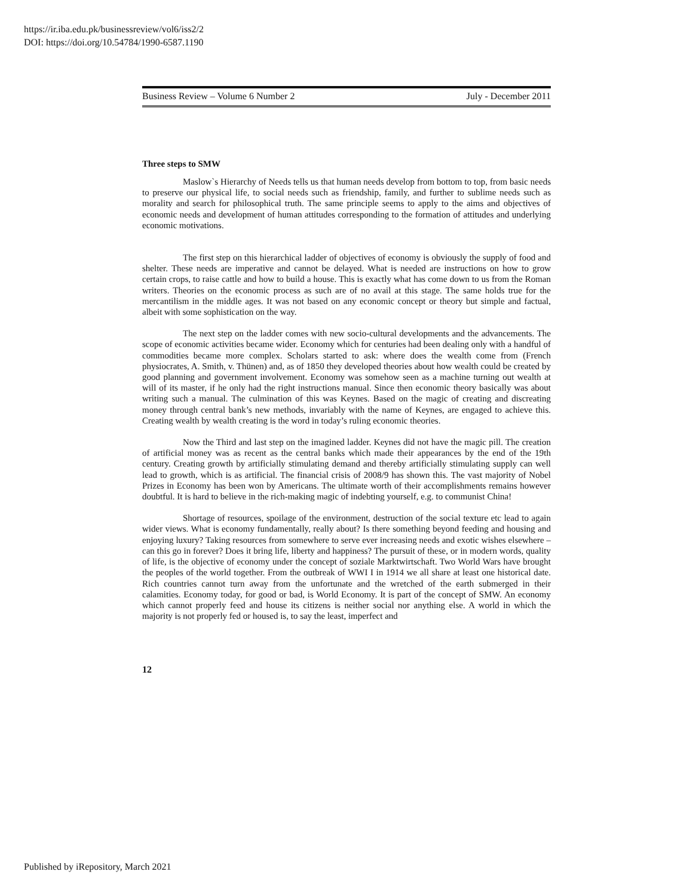https://ir.iba.edu.pk/businessreview/vol6/iss2/2
DOI: https://doi.org/10.54784/1990-6587.1190
Business Review – Volume 6 Number 2 July - December 2011
Three steps to SMW
Maslow`s Hierarchy of Needs tells us that human needs develop from bottom to top, from basic needs to preserve our physical life, to social needs such as friendship, family, and further to sublime needs such as morality and search for philosophical truth. The same principle seems to apply to the aims and objectives of economic needs and development of human attitudes corresponding to the formation of attitudes and underlying economic motivations.
The first step on this hierarchical ladder of objectives of economy is obviously the supply of food and shelter. These needs are imperative and cannot be delayed. What is needed are instructions on how to grow certain crops, to raise cattle and how to build a house. This is exactly what has come down to us from the Roman writers. Theories on the economic process as such are of no avail at this stage. The same holds true for the mercantilism in the middle ages. It was not based on any economic concept or theory but simple and factual, albeit with some sophistication on the way.
The next step on the ladder comes with new socio-cultural developments and the advancements. The scope of economic activities became wider. Economy which for centuries had been dealing only with a handful of commodities became more complex. Scholars started to ask: where does the wealth come from (French physiocrates, A. Smith, v. Thünen) and, as of 1850 they developed theories about how wealth could be created by good planning and government involvement. Economy was somehow seen as a machine turning out wealth at will of its master, if he only had the right instructions manual. Since then economic theory basically was about writing such a manual. The culmination of this was Keynes. Based on the magic of creating and discreating money through central bank’s new methods, invariably with the name of Keynes, are engaged to achieve this. Creating wealth by wealth creating is the word in today’s ruling economic theories.
Now the Third and last step on the imagined ladder. Keynes did not have the magic pill. The creation of artificial money was as recent as the central banks which made their appearances by the end of the 19th century. Creating growth by artificially stimulating demand and thereby artificially stimulating supply can well lead to growth, which is as artificial. The financial crisis of 2008/9 has shown this. The vast majority of Nobel Prizes in Economy has been won by Americans. The ultimate worth of their accomplishments remains however doubtful. It is hard to believe in the rich-making magic of indebting yourself, e.g. to communist China!
Shortage of resources, spoilage of the environment, destruction of the social texture etc lead to again wider views. What is economy fundamentally, really about? Is there something beyond feeding and housing and enjoying luxury? Taking resources from somewhere to serve ever increasing needs and exotic wishes elsewhere – can this go in forever? Does it bring life, liberty and happiness? The pursuit of these, or in modern words, quality of life, is the objective of economy under the concept of soziale Marktwirtschaft. Two World Wars have brought the peoples of the world together. From the outbreak of WWI I in 1914 we all share at least one historical date. Rich countries cannot turn away from the unfortunate and the wretched of the earth submerged in their calamities. Economy today, for good or bad, is World Economy. It is part of the concept of SMW. An economy which cannot properly feed and house its citizens is neither social nor anything else. A world in which the majority is not properly fed or housed is, to say the least, imperfect and
12
Published by iRepository, March 2021